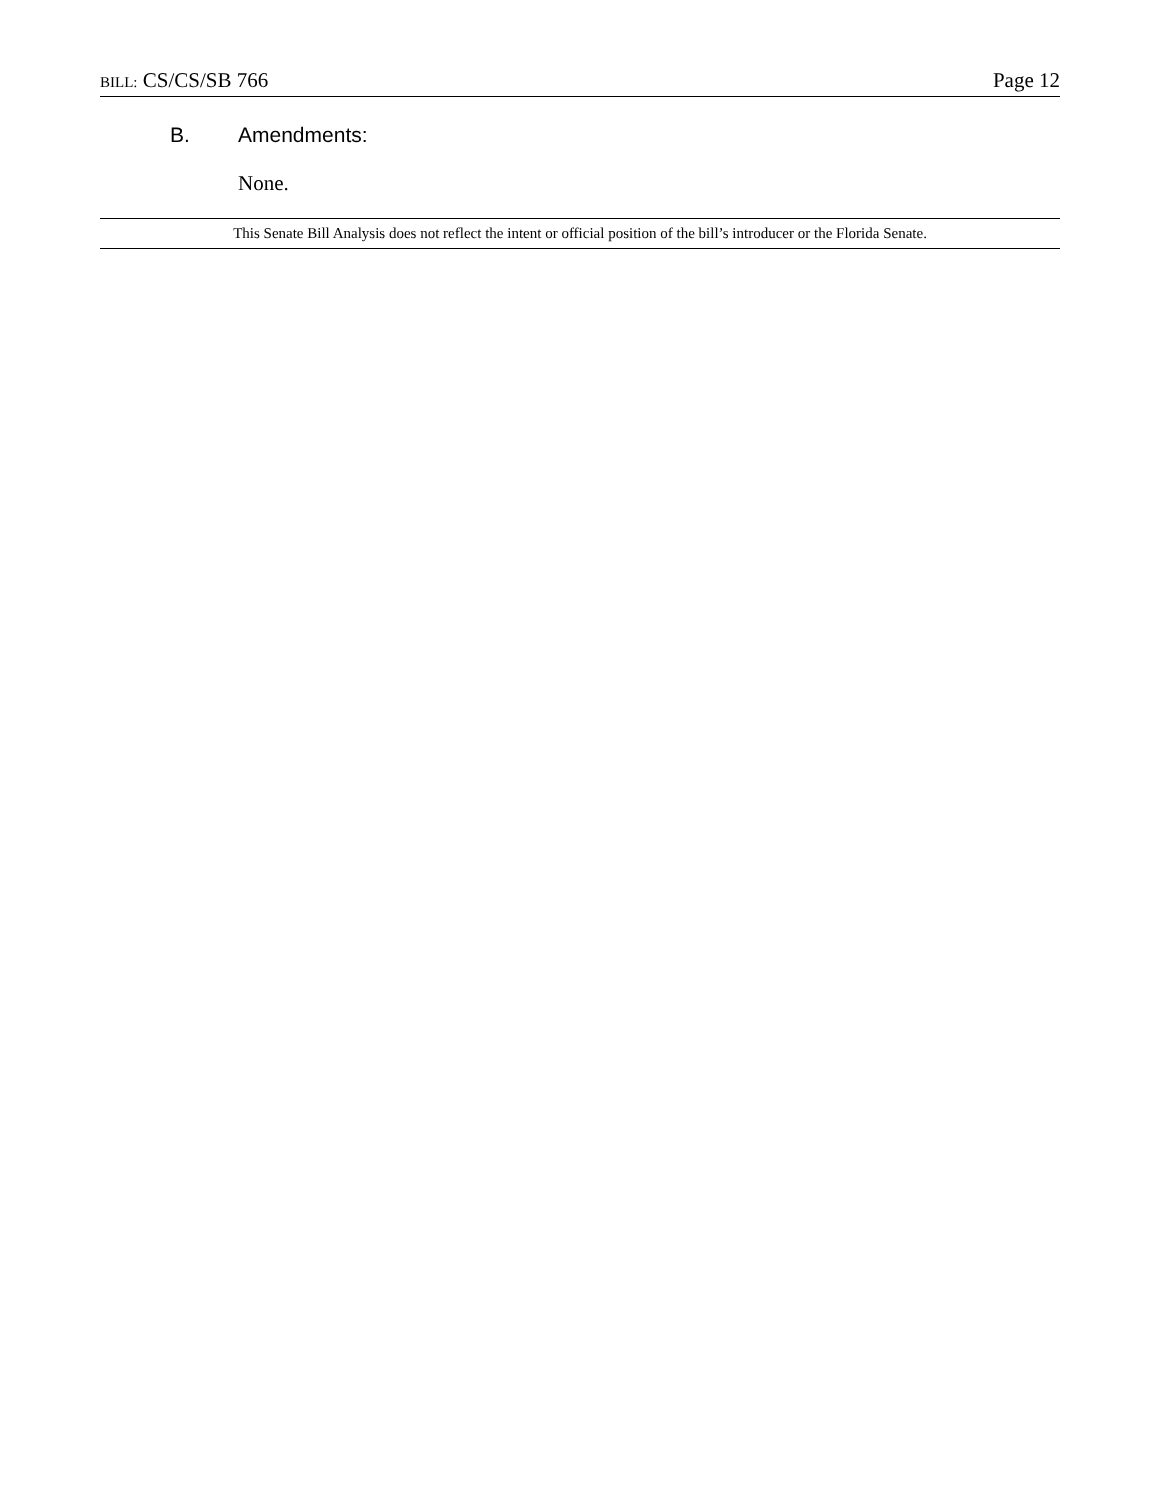BILL: CS/CS/SB 766 Page 12
B. Amendments:
None.
This Senate Bill Analysis does not reflect the intent or official position of the bill’s introducer or the Florida Senate.